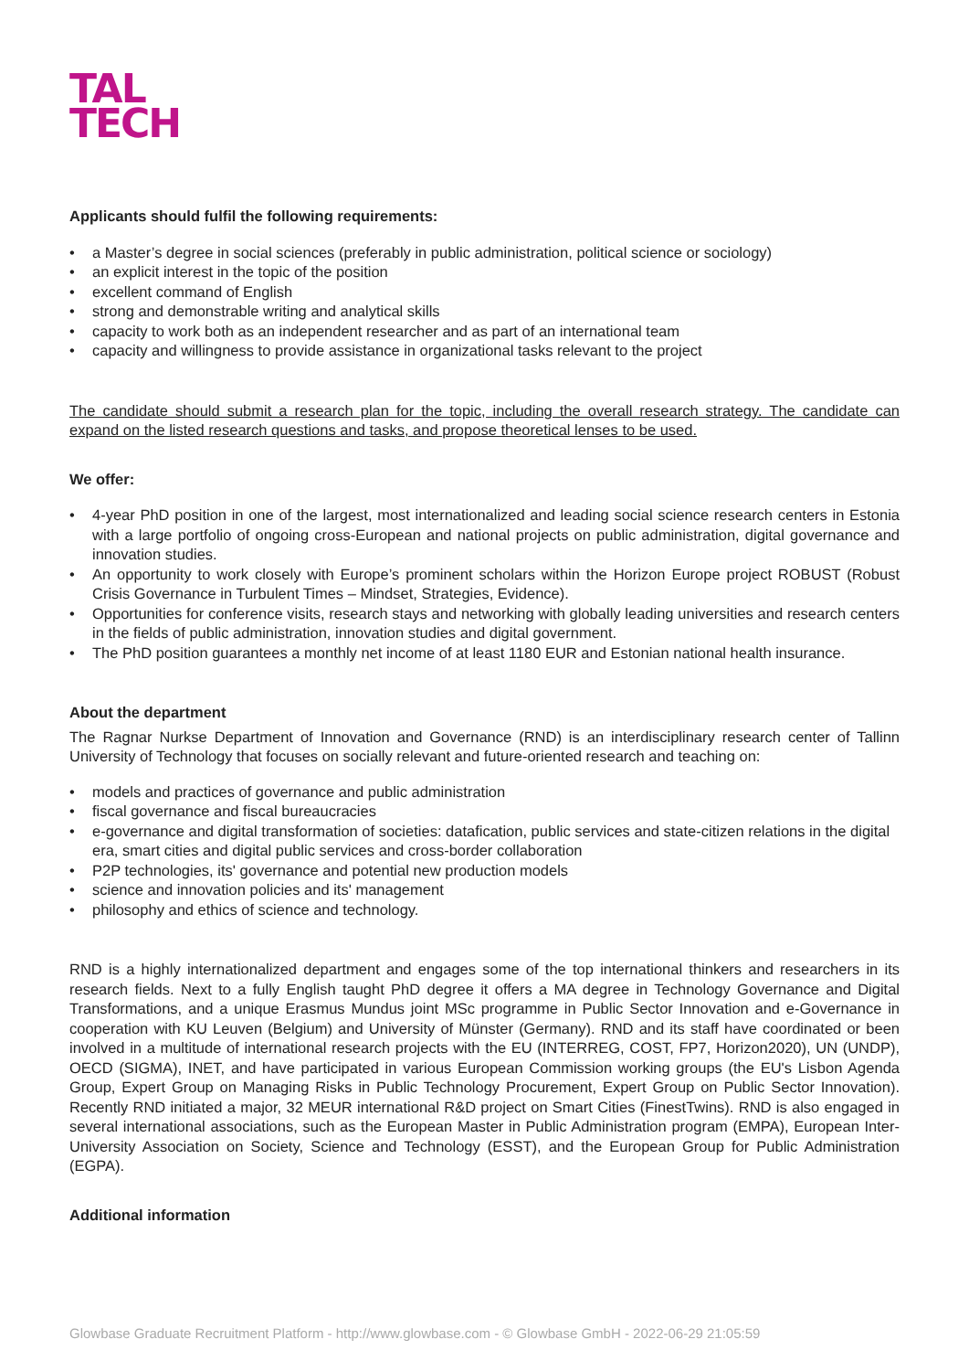TAL
TECH
Applicants should fulfil the following requirements:
• a Master’s degree in social sciences (preferably in public administration, political science or sociology)
• an explicit interest in the topic of the position
• excellent command of English
• strong and demonstrable writing and analytical skills
• capacity to work both as an independent researcher and as part of an international team
• capacity and willingness to provide assistance in organizational tasks relevant to the project
The candidate should submit a research plan for the topic, including the overall research strategy. The candidate can expand on the listed research questions and tasks, and propose theoretical lenses to be used.
We offer:
• 4-year PhD position in one of the largest, most internationalized and leading social science research centers in Estonia with a large portfolio of ongoing cross-European and national projects on public administration, digital governance and innovation studies.
• An opportunity to work closely with Europe’s prominent scholars within the Horizon Europe project ROBUST (Robust Crisis Governance in Turbulent Times – Mindset, Strategies, Evidence).
• Opportunities for conference visits, research stays and networking with globally leading universities and research centers in the fields of public administration, innovation studies and digital government.
• The PhD position guarantees a monthly net income of at least 1180 EUR and Estonian national health insurance.
About the department
The Ragnar Nurkse Department of Innovation and Governance (RND) is an interdisciplinary research center of Tallinn University of Technology that focuses on socially relevant and future-oriented research and teaching on:
• models and practices of governance and public administration
• fiscal governance and fiscal bureaucracies
• e-governance and digital transformation of societies: datafication, public services and state-citizen relations in the digital era, smart cities and digital public services and cross-border collaboration
• P2P technologies, its' governance and potential new production models
• science and innovation policies and its' management
• philosophy and ethics of science and technology.
RND is a highly internationalized department and engages some of the top international thinkers and researchers in its research fields. Next to a fully English taught PhD degree it offers a MA degree in Technology Governance and Digital Transformations, and a unique Erasmus Mundus joint MSc programme in Public Sector Innovation and e-Governance in cooperation with KU Leuven (Belgium) and University of Münster (Germany). RND and its staff have coordinated or been involved in a multitude of international research projects with the EU (INTERREG, COST, FP7, Horizon2020), UN (UNDP), OECD (SIGMA), INET, and have participated in various European Commission working groups (the EU's Lisbon Agenda Group, Expert Group on Managing Risks in Public Technology Procurement, Expert Group on Public Sector Innovation). Recently RND initiated a major, 32 MEUR international R&D project on Smart Cities (FinestTwins). RND is also engaged in several international associations, such as the European Master in Public Administration program (EMPA), European Inter-University Association on Society, Science and Technology (ESST), and the European Group for Public Administration (EGPA).
Additional information
Glowbase Graduate Recruitment Platform - http://www.glowbase.com - © Glowbase GmbH - 2022-06-29 21:05:59